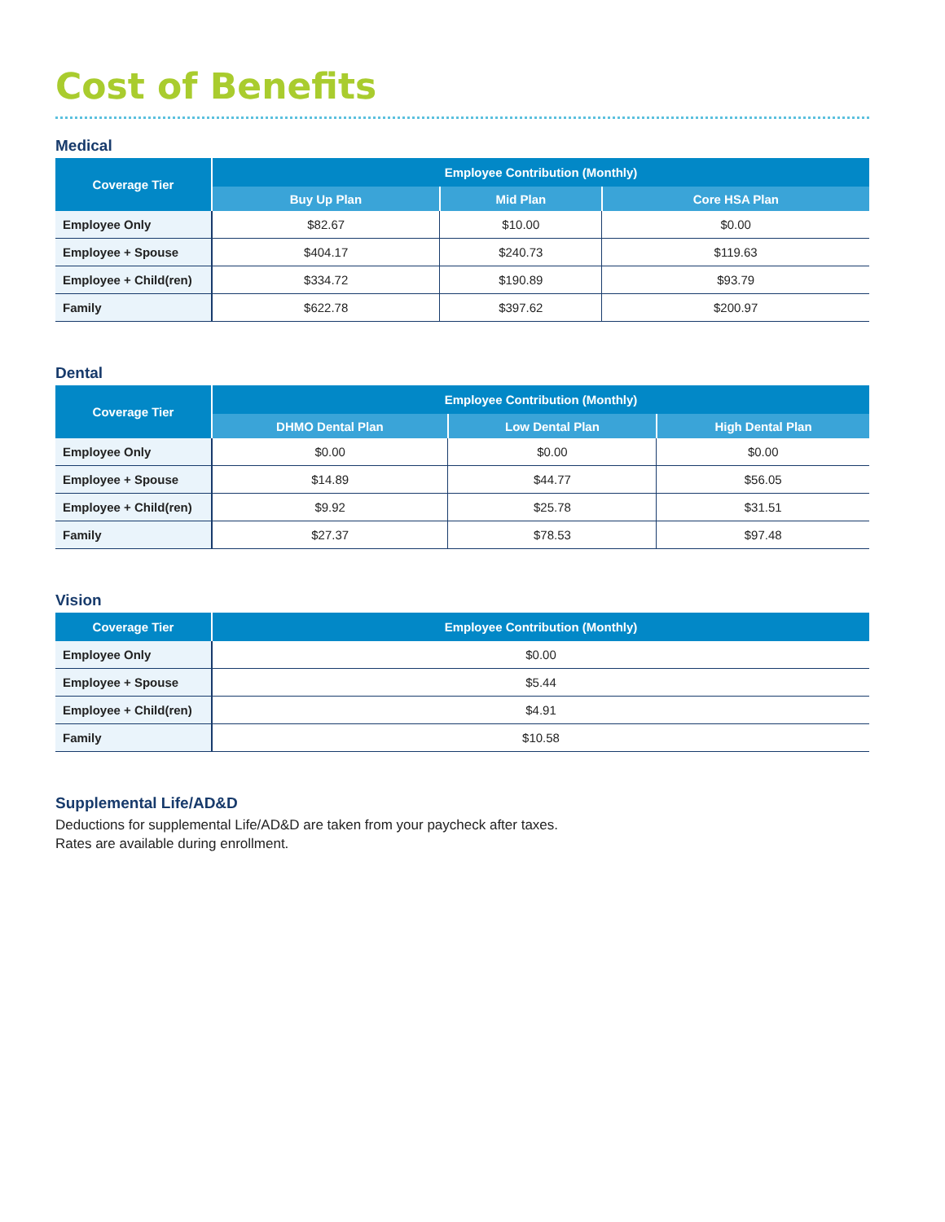Cost of Benefits
Medical
| Coverage Tier | Employee Contribution (Monthly) | | |
| --- | --- | --- | --- |
| | Buy Up Plan | Mid Plan | Core HSA Plan |
| Employee Only | $82.67 | $10.00 | $0.00 |
| Employee + Spouse | $404.17 | $240.73 | $119.63 |
| Employee + Child(ren) | $334.72 | $190.89 | $93.79 |
| Family | $622.78 | $397.62 | $200.97 |
Dental
| Coverage Tier | Employee Contribution (Monthly) | | |
| --- | --- | --- | --- |
| | DHMO Dental Plan | Low Dental Plan | High Dental Plan |
| Employee Only | $0.00 | $0.00 | $0.00 |
| Employee + Spouse | $14.89 | $44.77 | $56.05 |
| Employee + Child(ren) | $9.92 | $25.78 | $31.51 |
| Family | $27.37 | $78.53 | $97.48 |
Vision
| Coverage Tier | Employee Contribution (Monthly) |
| --- | --- |
| Employee Only | $0.00 |
| Employee + Spouse | $5.44 |
| Employee + Child(ren) | $4.91 |
| Family | $10.58 |
Supplemental Life/AD&D
Deductions for supplemental Life/AD&D are taken from your paycheck after taxes.
Rates are available during enrollment.